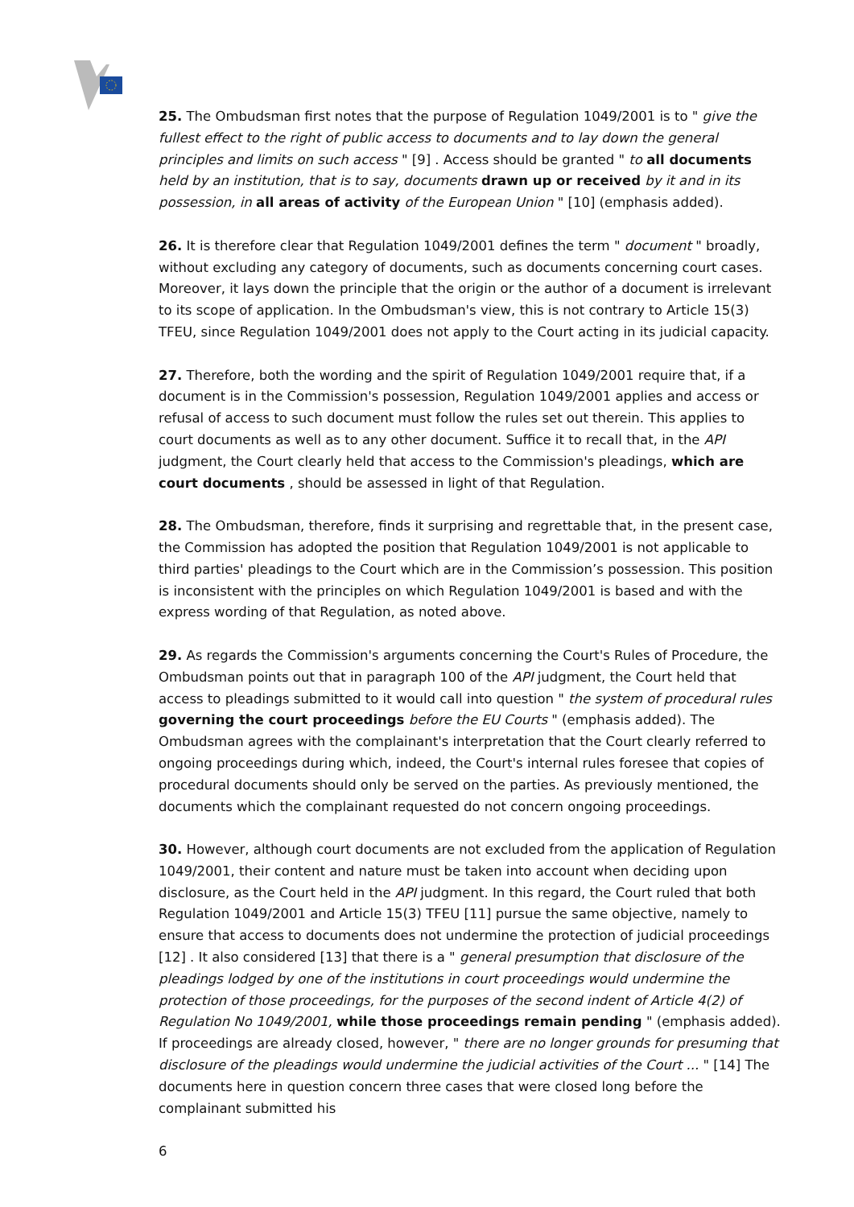25. The Ombudsman first notes that the purpose of Regulation 1049/2001 is to " give the fullest effect to the right of public access to documents and to lay down the general principles and limits on such access " [9] . Access should be granted " to all documents held by an institution, that is to say, documents drawn up or received by it and in its possession, in all areas of activity of the European Union " [10] (emphasis added).
26. It is therefore clear that Regulation 1049/2001 defines the term " document " broadly, without excluding any category of documents, such as documents concerning court cases. Moreover, it lays down the principle that the origin or the author of a document is irrelevant to its scope of application. In the Ombudsman's view, this is not contrary to Article 15(3) TFEU, since Regulation 1049/2001 does not apply to the Court acting in its judicial capacity.
27. Therefore, both the wording and the spirit of Regulation 1049/2001 require that, if a document is in the Commission's possession, Regulation 1049/2001 applies and access or refusal of access to such document must follow the rules set out therein. This applies to court documents as well as to any other document. Suffice it to recall that, in the API judgment, the Court clearly held that access to the Commission's pleadings, which are court documents , should be assessed in light of that Regulation.
28. The Ombudsman, therefore, finds it surprising and regrettable that, in the present case, the Commission has adopted the position that Regulation 1049/2001 is not applicable to third parties' pleadings to the Court which are in the Commission’s possession. This position is inconsistent with the principles on which Regulation 1049/2001 is based and with the express wording of that Regulation, as noted above.
29. As regards the Commission's arguments concerning the Court's Rules of Procedure, the Ombudsman points out that in paragraph 100 of the API judgment, the Court held that access to pleadings submitted to it would call into question " the system of procedural rules governing the court proceedings before the EU Courts " (emphasis added). The Ombudsman agrees with the complainant's interpretation that the Court clearly referred to ongoing proceedings during which, indeed, the Court's internal rules foresee that copies of procedural documents should only be served on the parties. As previously mentioned, the documents which the complainant requested do not concern ongoing proceedings.
30. However, although court documents are not excluded from the application of Regulation 1049/2001, their content and nature must be taken into account when deciding upon disclosure, as the Court held in the API judgment. In this regard, the Court ruled that both Regulation 1049/2001 and Article 15(3) TFEU [11] pursue the same objective, namely to ensure that access to documents does not undermine the protection of judicial proceedings [12] . It also considered [13] that there is a " general presumption that disclosure of the pleadings lodged by one of the institutions in court proceedings would undermine the protection of those proceedings, for the purposes of the second indent of Article 4(2) of Regulation No 1049/2001, while those proceedings remain pending " (emphasis added). If proceedings are already closed, however, " there are no longer grounds for presuming that disclosure of the pleadings would undermine the judicial activities of the Court ... " [14] The documents here in question concern three cases that were closed long before the complainant submitted his
6